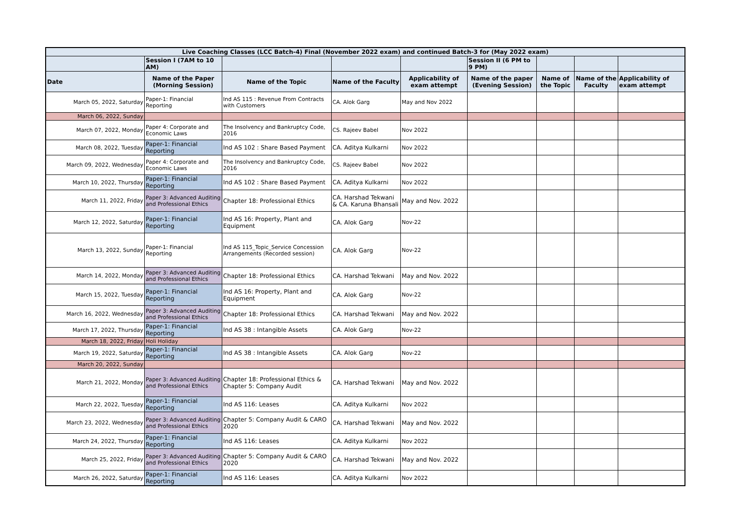| Live Coaching Classes (LCC Batch-4) Final (November 2022 exam) and continued Batch-3 for (May 2022 exam) | | | | | | | | |
| --- | --- | --- | --- | --- | --- | --- | --- | --- |
| | Session I (7AM to 10 AM) | | | | Session II (6 PM to 9 PM) | | | |
| Date | Name of the Paper (Morning Session) | Name of the Topic | Name of the Faculty | Applicability of exam attempt | Name of the paper (Evening Session) | Name of the Topic | Name of the Faculty | Applicability of exam attempt |
| March 05, 2022, Saturday | Paper-1: Financial Reporting | Ind AS 115 : Revenue From Contracts with Customers | CA. Alok Garg | May and Nov 2022 | | | | |
| March 06, 2022, Sunday | | | | | | | | |
| March 07, 2022, Monday | Paper 4: Corporate and Economic Laws | The Insolvency and Bankruptcy Code, 2016 | CS. Rajeev Babel | Nov 2022 | | | | |
| March 08, 2022, Tuesday | Paper-1: Financial Reporting | Ind AS 102 : Share Based Payment | CA. Aditya Kulkarni | Nov 2022 | | | | |
| March 09, 2022, Wednesday | Paper 4: Corporate and Economic Laws | The Insolvency and Bankruptcy Code, 2016 | CS. Rajeev Babel | Nov 2022 | | | | |
| March 10, 2022, Thursday | Paper-1: Financial Reporting | Ind AS 102 : Share Based Payment | CA. Aditya Kulkarni | Nov 2022 | | | | |
| March 11, 2022, Friday | Paper 3: Advanced Auditing and Professional Ethics | Chapter 18: Professional Ethics | CA. Harshad Tekwani & CA. Karuna Bhansali | May and Nov. 2022 | | | | |
| March 12, 2022, Saturday | Paper-1: Financial Reporting | Ind AS 16: Property, Plant and Equipment | CA. Alok Garg | Nov-22 | | | | |
| March 13, 2022, Sunday | Paper-1: Financial Reporting | Ind AS 115_Topic_Service Concession Arrangements (Recorded session) | CA. Alok Garg | Nov-22 | | | | |
| March 14, 2022, Monday | Paper 3: Advanced Auditing and Professional Ethics | Chapter 18: Professional Ethics | CA. Harshad Tekwani | May and Nov. 2022 | | | | |
| March 15, 2022, Tuesday | Paper-1: Financial Reporting | Ind AS 16: Property, Plant and Equipment | CA. Alok Garg | Nov-22 | | | | |
| March 16, 2022, Wednesday | Paper 3: Advanced Auditing and Professional Ethics | Chapter 18: Professional Ethics | CA. Harshad Tekwani | May and Nov. 2022 | | | | |
| March 17, 2022, Thursday | Paper-1: Financial Reporting | Ind AS 38 : Intangible Assets | CA. Alok Garg | Nov-22 | | | | |
| March 18, 2022, Friday | Holi Holiday | | | | | | | |
| March 19, 2022, Saturday | Paper-1: Financial Reporting | Ind AS 38 : Intangible Assets | CA. Alok Garg | Nov-22 | | | | |
| March 20, 2022, Sunday | | | | | | | | |
| March 21, 2022, Monday | Paper 3: Advanced Auditing and Professional Ethics | Chapter 18: Professional Ethics & Chapter 5: Company Audit | CA. Harshad Tekwani | May and Nov. 2022 | | | | |
| March 22, 2022, Tuesday | Paper-1: Financial Reporting | Ind AS 116: Leases | CA. Aditya Kulkarni | Nov 2022 | | | | |
| March 23, 2022, Wednesday | Paper 3: Advanced Auditing and Professional Ethics | Chapter 5: Company Audit & CARO 2020 | CA. Harshad Tekwani | May and Nov. 2022 | | | | |
| March 24, 2022, Thursday | Paper-1: Financial Reporting | Ind AS 116: Leases | CA. Aditya Kulkarni | Nov 2022 | | | | |
| March 25, 2022, Friday | Paper 3: Advanced Auditing and Professional Ethics | Chapter 5: Company Audit & CARO 2020 | CA. Harshad Tekwani | May and Nov. 2022 | | | | |
| March 26, 2022, Saturday | Paper-1: Financial Reporting | Ind AS 116: Leases | CA. Aditya Kulkarni | Nov 2022 | | | | |